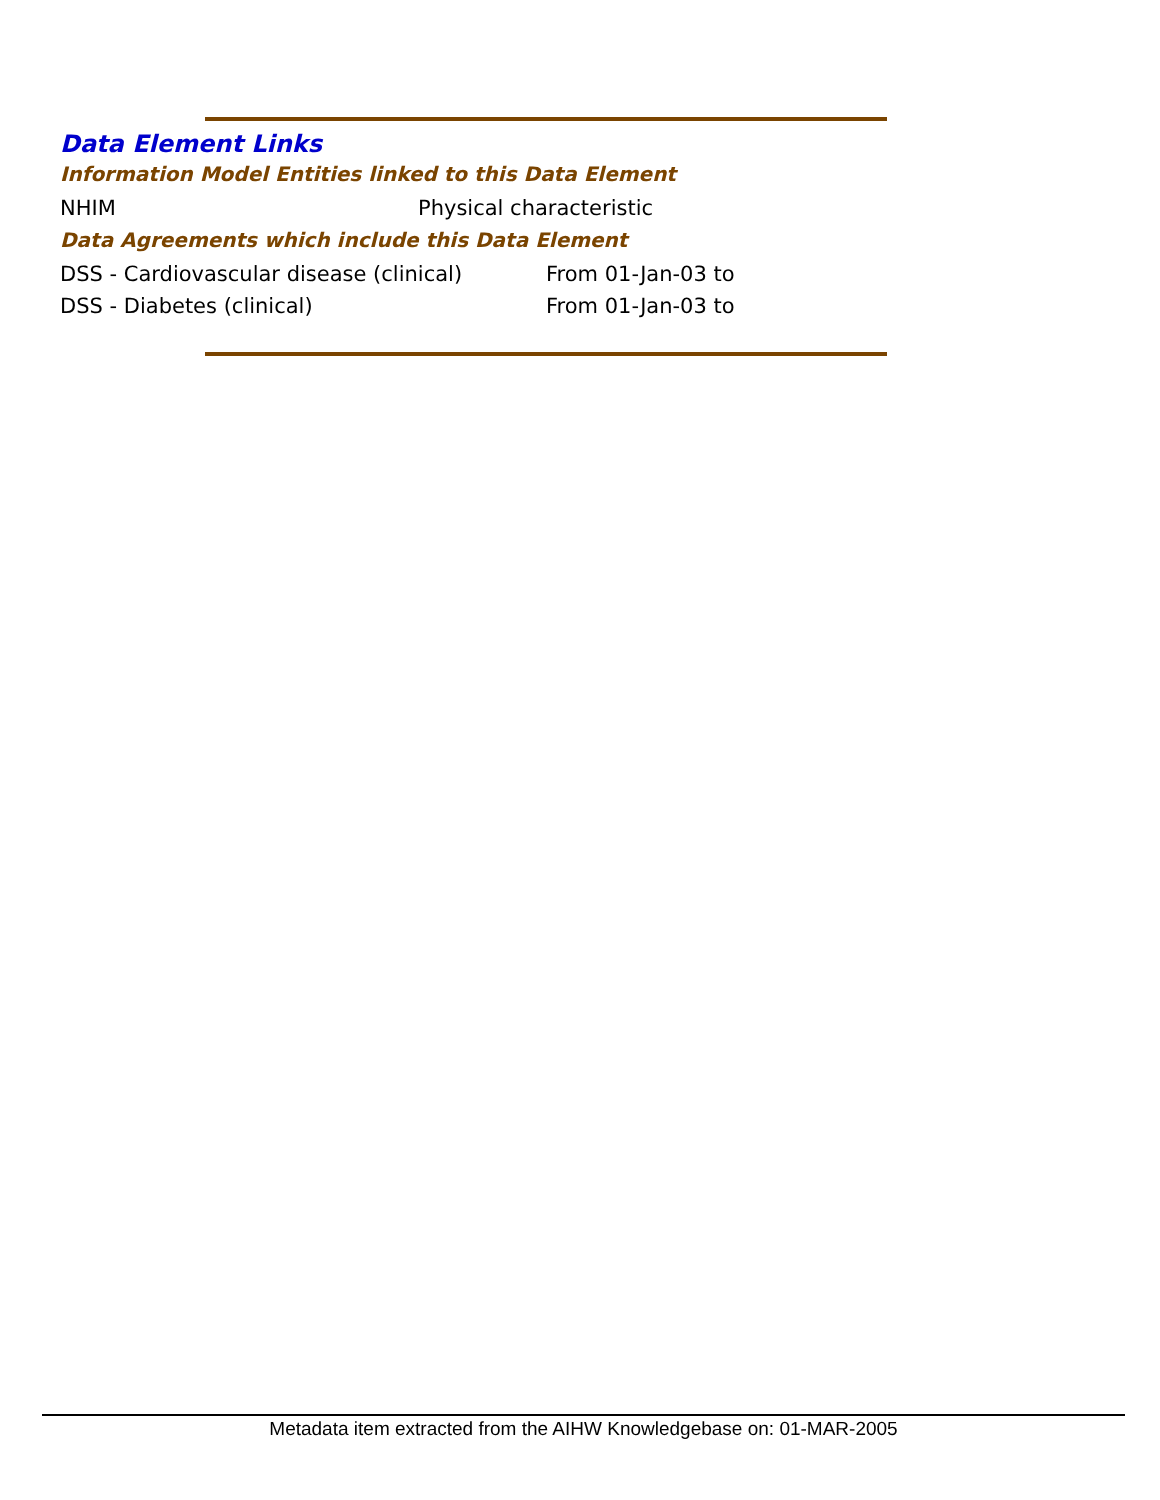Data Element Links
Information Model Entities linked to this Data Element
| NHIM | Physical characteristic |
Data Agreements which include this Data Element
| DSS - Cardiovascular disease (clinical) | From 01-Jan-03 to |
| DSS - Diabetes (clinical) | From 01-Jan-03 to |
Metadata item extracted from the AIHW Knowledgebase on: 01-MAR-2005